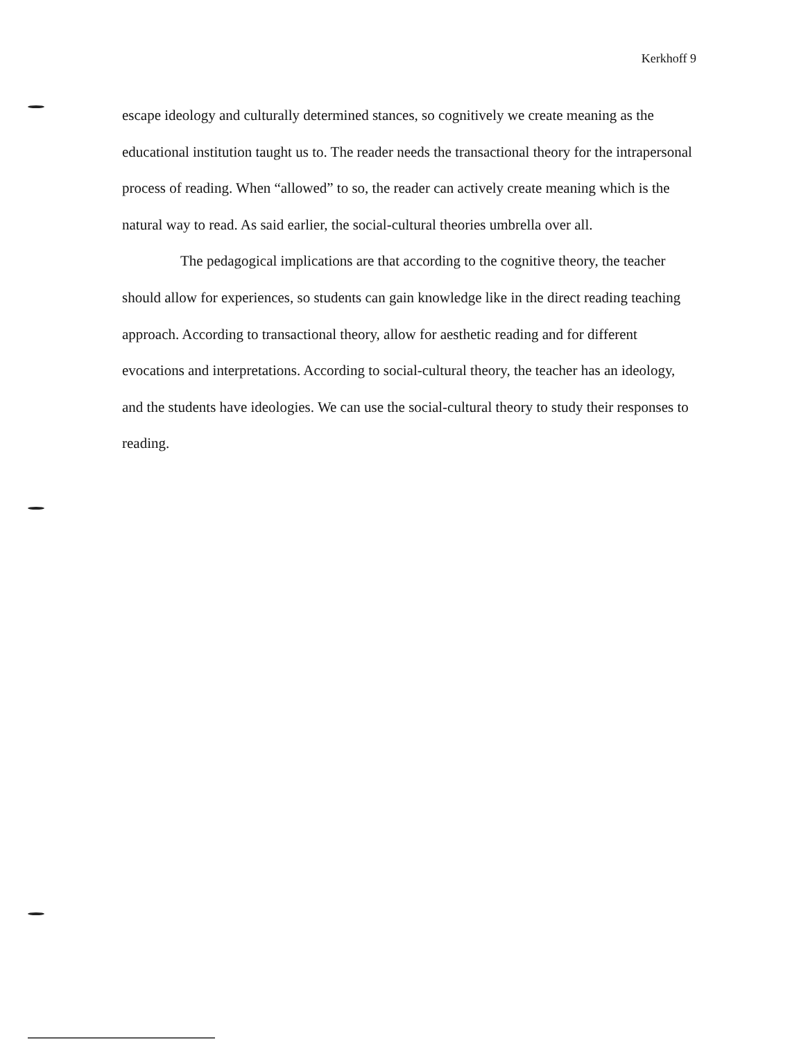Kerkhoff 9
escape ideology and culturally determined stances, so cognitively we create meaning as the educational institution taught us to. The reader needs the transactional theory for the intrapersonal process of reading. When “allowed” to so, the reader can actively create meaning which is the natural way to read. As said earlier, the social-cultural theories umbrella over all.
The pedagogical implications are that according to the cognitive theory, the teacher should allow for experiences, so students can gain knowledge like in the direct reading teaching approach. According to transactional theory, allow for aesthetic reading and for different evocations and interpretations. According to social-cultural theory, the teacher has an ideology, and the students have ideologies. We can use the social-cultural theory to study their responses to reading.